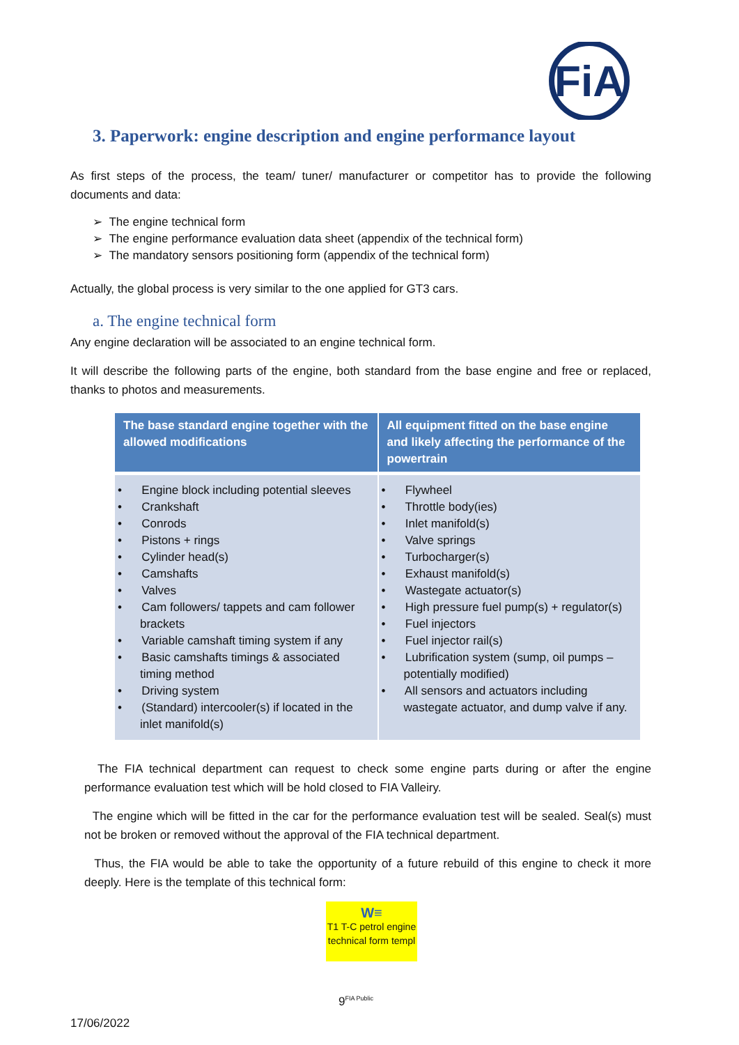FiA
3. Paperwork: engine description and engine performance layout
As first steps of the process, the team/ tuner/ manufacturer or competitor has to provide the following documents and data:
➢ The engine technical form
➢ The engine performance evaluation data sheet (appendix of the technical form)
➢ The mandatory sensors positioning form (appendix of the technical form)
Actually, the global process is very similar to the one applied for GT3 cars.
a. The engine technical form
Any engine declaration will be associated to an engine technical form.
It will describe the following parts of the engine, both standard from the base engine and free or replaced, thanks to photos and measurements.
| The base standard engine together with the allowed modifications | All equipment fitted on the base engine and likely affecting the performance of the powertrain |
| --- | --- |
| • Engine block including potential sleeves • Crankshaft • Conrods • Pistons + rings • Cylinder head(s) • Camshafts • Valves • Cam followers/ tappets and cam follower brackets • Variable camshaft timing system if any • Basic camshafts timings & associated timing method • Driving system • (Standard) intercooler(s) if located in the inlet manifold(s) | • Flywheel • Throttle body(ies) • Inlet manifold(s) • Valve springs • Turbocharger(s) • Exhaust manifold(s) • Wastegate actuator(s) • High pressure fuel pump(s) + regulator(s) • Fuel injectors • Fuel injector rail(s) • Lubrification system (sump, oil pumps – potentially modified) • All sensors and actuators including wastegate actuator, and dump valve if any. |
The FIA technical department can request to check some engine parts during or after the engine performance evaluation test which will be hold closed to FIA Valleiry.
The engine which will be fitted in the car for the performance evaluation test will be sealed. Seal(s) must not be broken or removed without the approval of the FIA technical department.
Thus, the FIA would be able to take the opportunity of a future rebuild of this engine to check it more deeply. Here is the template of this technical form:
W≡
T1 T-C petrol engine technical form templ
9<sup>FIA Public</sup>
17/06/2022